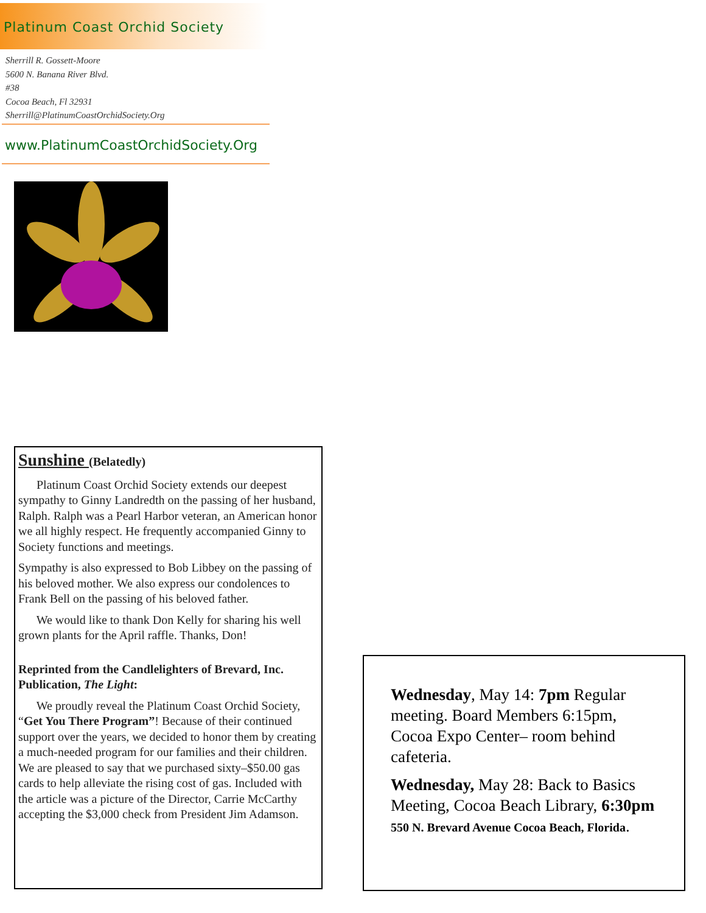Platinum Coast Orchid Society
Sherrill R. Gossett-Moore
5600 N. Banana River Blvd.
#38
Cocoa Beach, Fl 32931
Sherrill@PlatinumCoastOrchidSociety.Org
www.PlatinumCoastOrchidSociety.Org
Sunshine (Belatedly)
Platinum Coast Orchid Society extends our deepest sympathy to Ginny Landredth on the passing of her husband, Ralph. Ralph was a Pearl Harbor veteran, an American honor we all highly respect. He frequently accompanied Ginny to Society functions and meetings.
Sympathy is also expressed to Bob Libbey on the passing of his beloved mother. We also express our condolences to Frank Bell on the passing of his beloved father.
We would like to thank Don Kelly for sharing his well grown plants for the April raffle. Thanks, Don!
Reprinted from the Candlelighters of Brevard, Inc. Publication, The Light:
We proudly reveal the Platinum Coast Orchid Society, “Get You There Program”! Because of their continued support over the years, we decided to honor them by creating a much-needed program for our families and their children. We are pleased to say that we purchased sixty–$50.00 gas cards to help alleviate the rising cost of gas. Included with the article was a picture of the Director, Carrie McCarthy accepting the $3,000 check from President Jim Adamson.
Wednesday, May 14: 7pm Regular meeting. Board Members 6:15pm, Cocoa Expo Center– room behind cafeteria.
Wednesday, May 28: Back to Basics Meeting, Cocoa Beach Library, 6:30pm 550 N. Brevard Avenue Cocoa Beach, Florida.